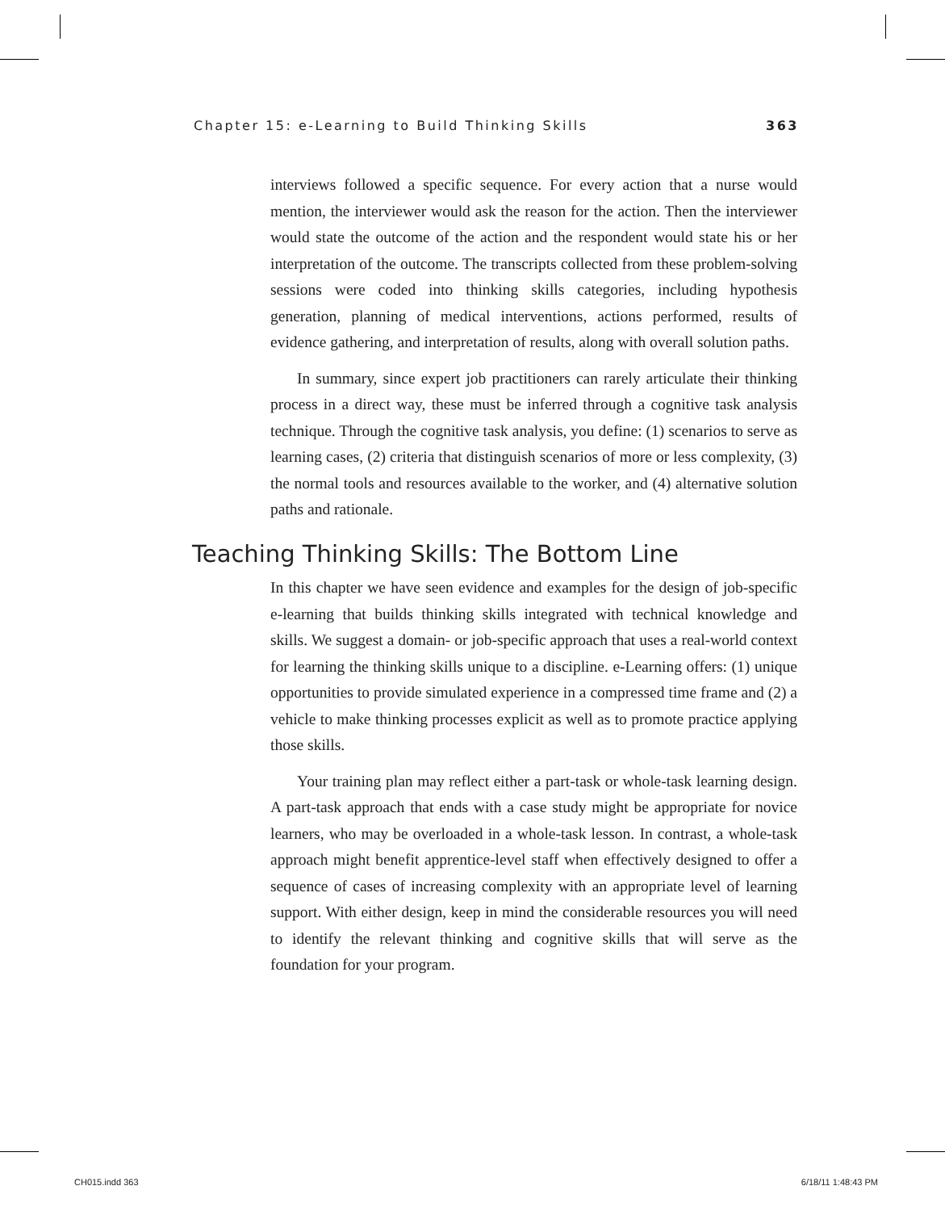Chapter 15: e-Learning to Build Thinking Skills 363
interviews followed a specific sequence. For every action that a nurse would mention, the interviewer would ask the reason for the action. Then the interviewer would state the outcome of the action and the respondent would state his or her interpretation of the outcome. The transcripts collected from these problem-solving sessions were coded into thinking skills categories, including hypothesis generation, planning of medical interventions, actions performed, results of evidence gathering, and interpretation of results, along with overall solution paths.
In summary, since expert job practitioners can rarely articulate their thinking process in a direct way, these must be inferred through a cognitive task analysis technique. Through the cognitive task analysis, you define: (1) scenarios to serve as learning cases, (2) criteria that distinguish scenarios of more or less complexity, (3) the normal tools and resources available to the worker, and (4) alternative solution paths and rationale.
Teaching Thinking Skills: The Bottom Line
In this chapter we have seen evidence and examples for the design of job-specific e-learning that builds thinking skills integrated with technical knowledge and skills. We suggest a domain- or job-specific approach that uses a real-world context for learning the thinking skills unique to a discipline. e-Learning offers: (1) unique opportunities to provide simulated experience in a compressed time frame and (2) a vehicle to make thinking processes explicit as well as to promote practice applying those skills.
Your training plan may reflect either a part-task or whole-task learning design. A part-task approach that ends with a case study might be appropriate for novice learners, who may be overloaded in a whole-task lesson. In contrast, a whole-task approach might benefit apprentice-level staff when effectively designed to offer a sequence of cases of increasing complexity with an appropriate level of learning support. With either design, keep in mind the considerable resources you will need to identify the relevant thinking and cognitive skills that will serve as the foundation for your program.
CH015.indd 363 6/18/11 1:48:43 PM